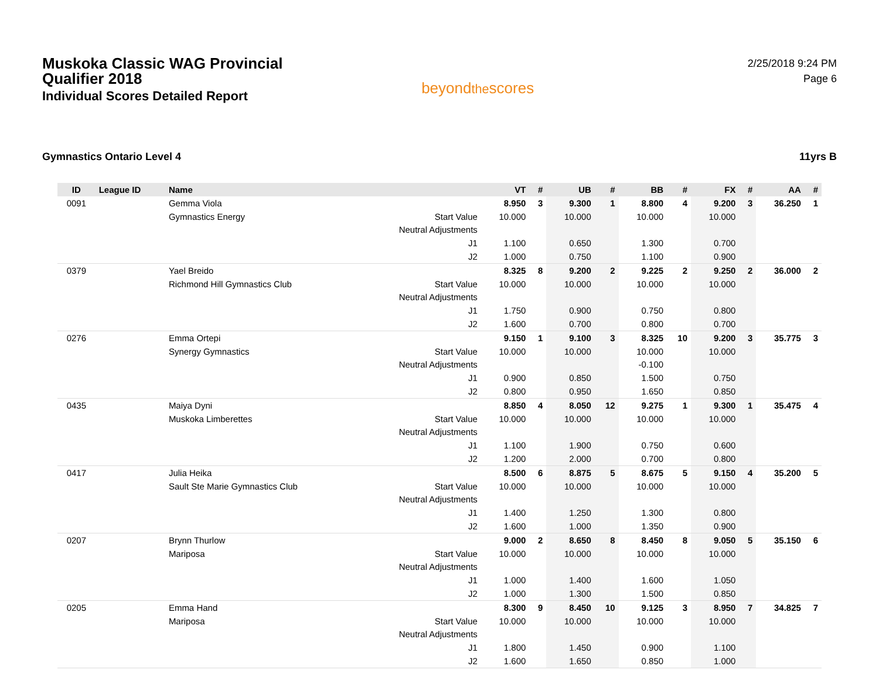Muskoka Classic WAG Provincial
Qualifier 2018
Individual Scores Detailed Report
beyondthescores
2/25/2018 9:24 PM
Page 6
Gymnastics Ontario Level 4 11yrs B
| ID | League ID | Name | | VT | # | UB | # | BB | # | FX | # | AA | # |
| --- | --- | --- | --- | --- | --- | --- | --- | --- | --- | --- | --- | --- | --- |
| 0091 | | Gemma Viola | | 8.950 | 3 | 9.300 | 1 | 8.800 | 4 | 9.200 | 3 | 36.250 | 1 |
| | | Gymnastics Energy | Start Value | 10.000 | | 10.000 | | 10.000 | | 10.000 | | | |
| | | | Neutral Adjustments | | | | | | | | | | |
| | | | J1 | 1.100 | | 0.650 | | 1.300 | | 0.700 | | | |
| | | | J2 | 1.000 | | 0.750 | | 1.100 | | 0.900 | | | |
| 0379 | | Yael Breido | | 8.325 | 8 | 9.200 | 2 | 9.225 | 2 | 9.250 | 2 | 36.000 | 2 |
| | | Richmond Hill Gymnastics Club | Start Value | 10.000 | | 10.000 | | 10.000 | | 10.000 | | | |
| | | | Neutral Adjustments | | | | | | | | | | |
| | | | J1 | 1.750 | | 0.900 | | 0.750 | | 0.800 | | | |
| | | | J2 | 1.600 | | 0.700 | | 0.800 | | 0.700 | | | |
| 0276 | | Emma Ortepi | | 9.150 | 1 | 9.100 | 3 | 8.325 | 10 | 9.200 | 3 | 35.775 | 3 |
| | | Synergy Gymnastics | Start Value | 10.000 | | 10.000 | | 10.000 | | 10.000 | | | |
| | | | Neutral Adjustments | | | | | -0.100 | | | | | |
| | | | J1 | 0.900 | | 0.850 | | 1.500 | | 0.750 | | | |
| | | | J2 | 0.800 | | 0.950 | | 1.650 | | 0.850 | | | |
| 0435 | | Maiya Dyni | | 8.850 | 4 | 8.050 | 12 | 9.275 | 1 | 9.300 | 1 | 35.475 | 4 |
| | | Muskoka Limberettes | Start Value | 10.000 | | 10.000 | | 10.000 | | 10.000 | | | |
| | | | Neutral Adjustments | | | | | | | | | | |
| | | | J1 | 1.100 | | 1.900 | | 0.750 | | 0.600 | | | |
| | | | J2 | 1.200 | | 2.000 | | 0.700 | | 0.800 | | | |
| 0417 | | Julia Heika | | 8.500 | 6 | 8.875 | 5 | 8.675 | 5 | 9.150 | 4 | 35.200 | 5 |
| | | Sault Ste Marie Gymnastics Club | Start Value | 10.000 | | 10.000 | | 10.000 | | 10.000 | | | |
| | | | Neutral Adjustments | | | | | | | | | | |
| | | | J1 | 1.400 | | 1.250 | | 1.300 | | 0.800 | | | |
| | | | J2 | 1.600 | | 1.000 | | 1.350 | | 0.900 | | | |
| 0207 | | Brynn Thurlow | | 9.000 | 2 | 8.650 | 8 | 8.450 | 8 | 9.050 | 5 | 35.150 | 6 |
| | | Mariposa | Start Value | 10.000 | | 10.000 | | 10.000 | | 10.000 | | | |
| | | | Neutral Adjustments | | | | | | | | | | |
| | | | J1 | 1.000 | | 1.400 | | 1.600 | | 1.050 | | | |
| | | | J2 | 1.000 | | 1.300 | | 1.500 | | 0.850 | | | |
| 0205 | | Emma Hand | | 8.300 | 9 | 8.450 | 10 | 9.125 | 3 | 8.950 | 7 | 34.825 | 7 |
| | | Mariposa | Start Value | 10.000 | | 10.000 | | 10.000 | | 10.000 | | | |
| | | | Neutral Adjustments | | | | | | | | | | |
| | | | J1 | 1.800 | | 1.450 | | 0.900 | | 1.100 | | | |
| | | | J2 | 1.600 | | 1.650 | | 0.850 | | 1.000 | | | |